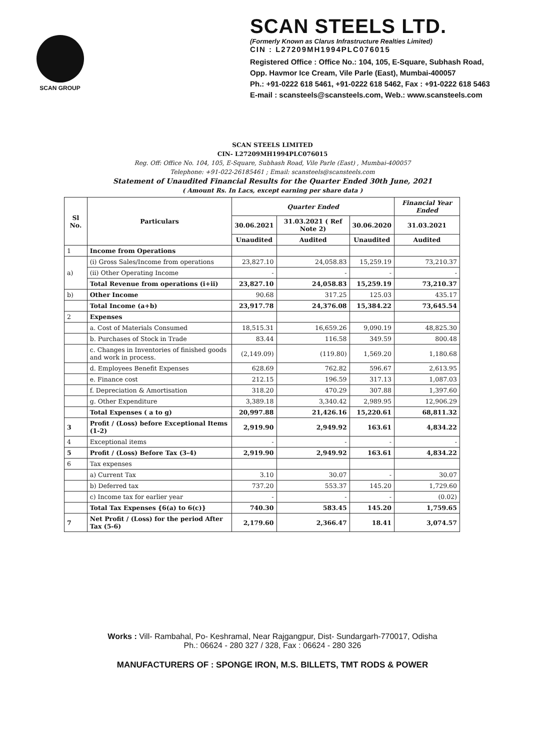SCAN GROUP
SCAN STEELS LTD.
(Formerly Known as Clarus Infrastructure Realties Limited)
CIN : L27209MH1994PLC076015
Registered Office : Office No.: 104, 105, E-Square, Subhash Road,
Opp. Havmor Ice Cream, Vile Parle (East), Mumbai-400057
Ph.: +91-0222 618 5461, +91-0222 618 5462, Fax : +91-0222 618 5463
E-mail : scansteels@scansteels.com, Web.: www.scansteels.com
SCAN STEELS LIMITED
CIN- L27209MH1994PLC076015
Reg. Off: Office No. 104, 105, E-Square, Subhash Road, Vile Parle (East) , Mumbai-400057
Telephone: +91-022-26185461 ; Email: scansteels@scansteels.com
Statement of Unaudited Financial Results for the Quarter Ended 30th June, 2021
( Amount Rs. In Lacs, except earning per share data )
| Sl No. | Particulars | Quarter Ended | | | Financial Year Ended |
| --- | --- | --- | --- | --- | --- |
| | | 30.06.2021 | 31.03.2021 ( Ref Note 2) | 30.06.2020 | 31.03.2021 |
| | | Unaudited | Audited | Unaudited | Audited |
| 1 | Income from Operations | | | | |
| a) | (i) Gross Sales/Income from operations | 23,827.10 | 24,058.83 | 15,259.19 | 73,210.37 |
| | (ii) Other Operating Income | - | - | - | - |
| | Total Revenue from operations (i+ii) | 23,827.10 | 24,058.83 | 15,259.19 | 73,210.37 |
| b) | Other Income | 90.68 | 317.25 | 125.03 | 435.17 |
| | Total Income (a+b) | 23,917.78 | 24,376.08 | 15,384.22 | 73,645.54 |
| 2 | Expenses | | | | |
| | a. Cost of Materials Consumed | 18,515.31 | 16,659.26 | 9,090.19 | 48,825.30 |
| | b. Purchases of Stock in Trade | 83.44 | 116.58 | 349.59 | 800.48 |
| | c. Changes in Inventories of finished goods and work in process. | (2,149.09) | (119.80) | 1,569.20 | 1,180.68 |
| | d. Employees Benefit Expenses | 628.69 | 762.82 | 596.67 | 2,613.95 |
| | e. Finance cost | 212.15 | 196.59 | 317.13 | 1,087.03 |
| | f. Depreciation & Amortisation | 318.20 | 470.29 | 307.88 | 1,397.60 |
| | g. Other Expenditure | 3,389.18 | 3,340.42 | 2,989.95 | 12,906.29 |
| | Total Expenses ( a to g) | 20,997.88 | 21,426.16 | 15,220.61 | 68,811.32 |
| 3 | Profit / (Loss) before Exceptional Items (1-2) | 2,919.90 | 2,949.92 | 163.61 | 4,834.22 |
| 4 | Exceptional items | - | - | - | - |
| 5 | Profit / (Loss) Before Tax (3-4) | 2,919.90 | 2,949.92 | 163.61 | 4,834.22 |
| 6 | Tax expenses | | | | |
| | a) Current Tax | 3.10 | 30.07 | - | 30.07 |
| | b) Deferred tax | 737.20 | 553.37 | 145.20 | 1,729.60 |
| | c) Income tax for earlier year | - | - | - | (0.02) |
| | Total Tax Expenses {6(a) to 6(c)} | 740.30 | 583.45 | 145.20 | 1,759.65 |
| 7 | Net Profit / (Loss) for the period After Tax (5-6) | 2,179.60 | 2,366.47 | 18.41 | 3,074.57 |
Works : Vill- Rambahal, Po- Keshramal, Near Rajgangpur, Dist- Sundargarh-770017, Odisha
Ph.: 06624 - 280 327 / 328, Fax : 06624 - 280 326
MANUFACTURERS OF : SPONGE IRON, M.S. BILLETS, TMT RODS & POWER